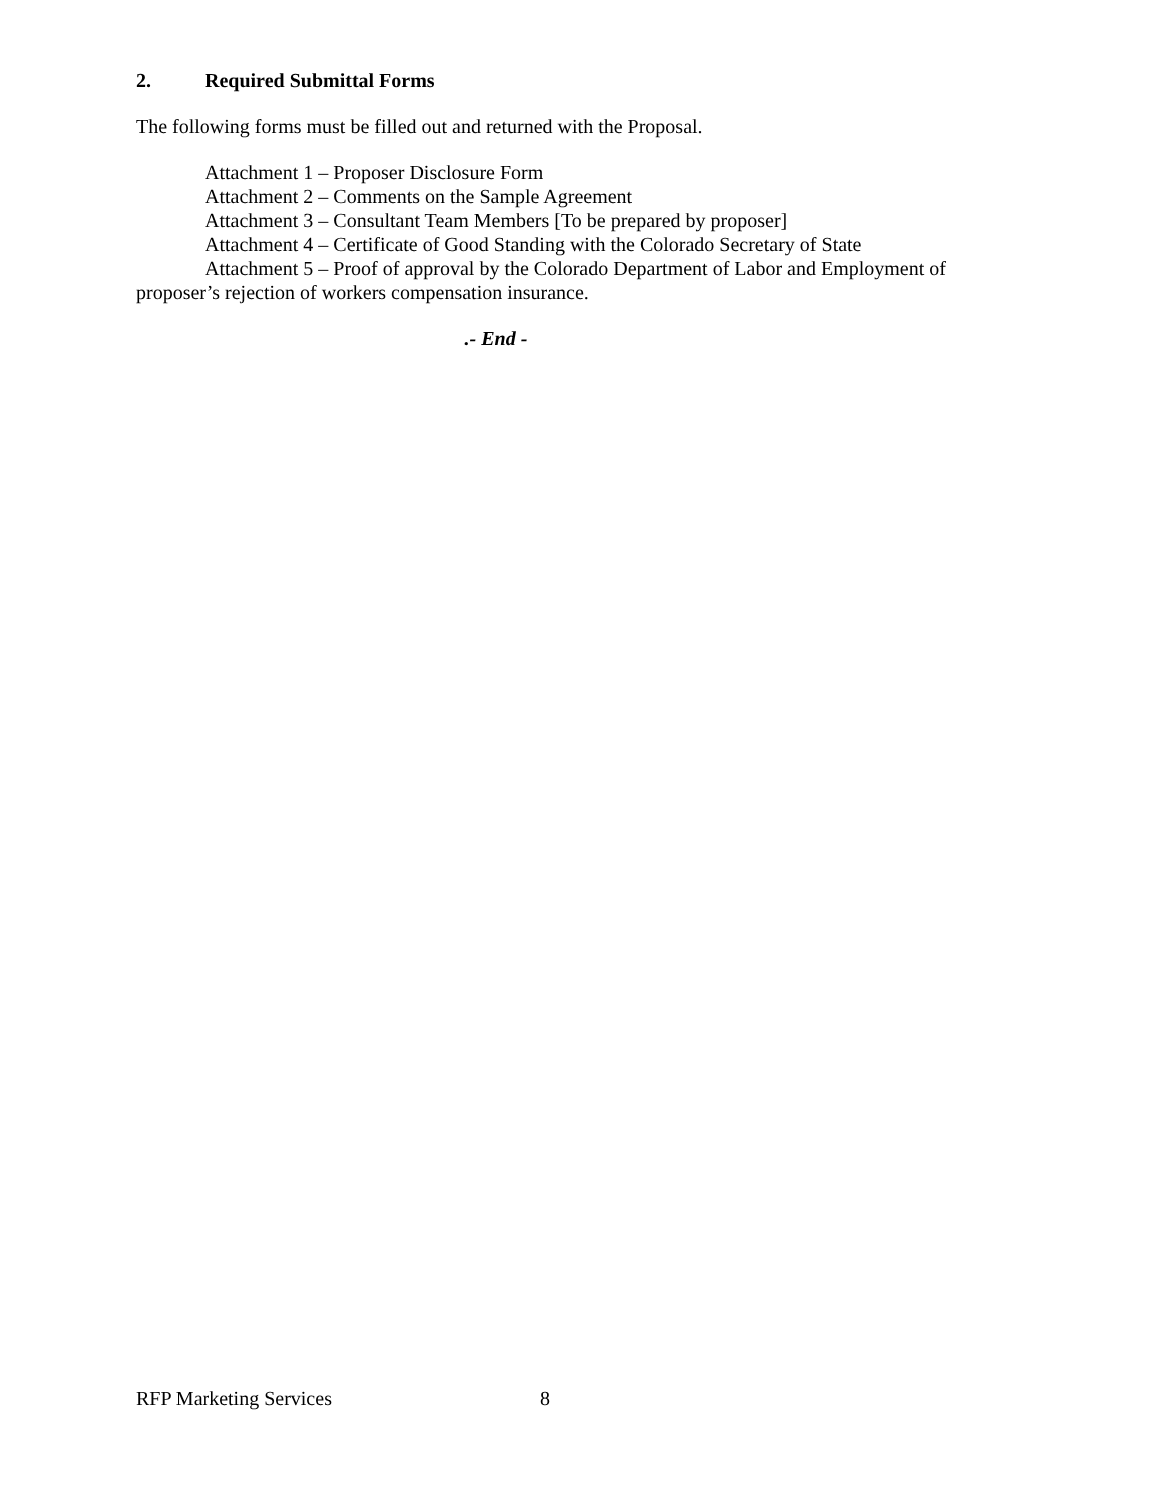2. Required Submittal Forms
The following forms must be filled out and returned with the Proposal.
Attachment 1 – Proposer Disclosure Form
Attachment 2 – Comments on the Sample Agreement
Attachment 3 – Consultant Team Members [To be prepared by proposer]
Attachment 4 – Certificate of Good Standing with the Colorado Secretary of State
Attachment 5 – Proof of approval by the Colorado Department of Labor and Employment of proposer’s rejection of workers compensation insurance.
.- End -
RFP Marketing Services 8